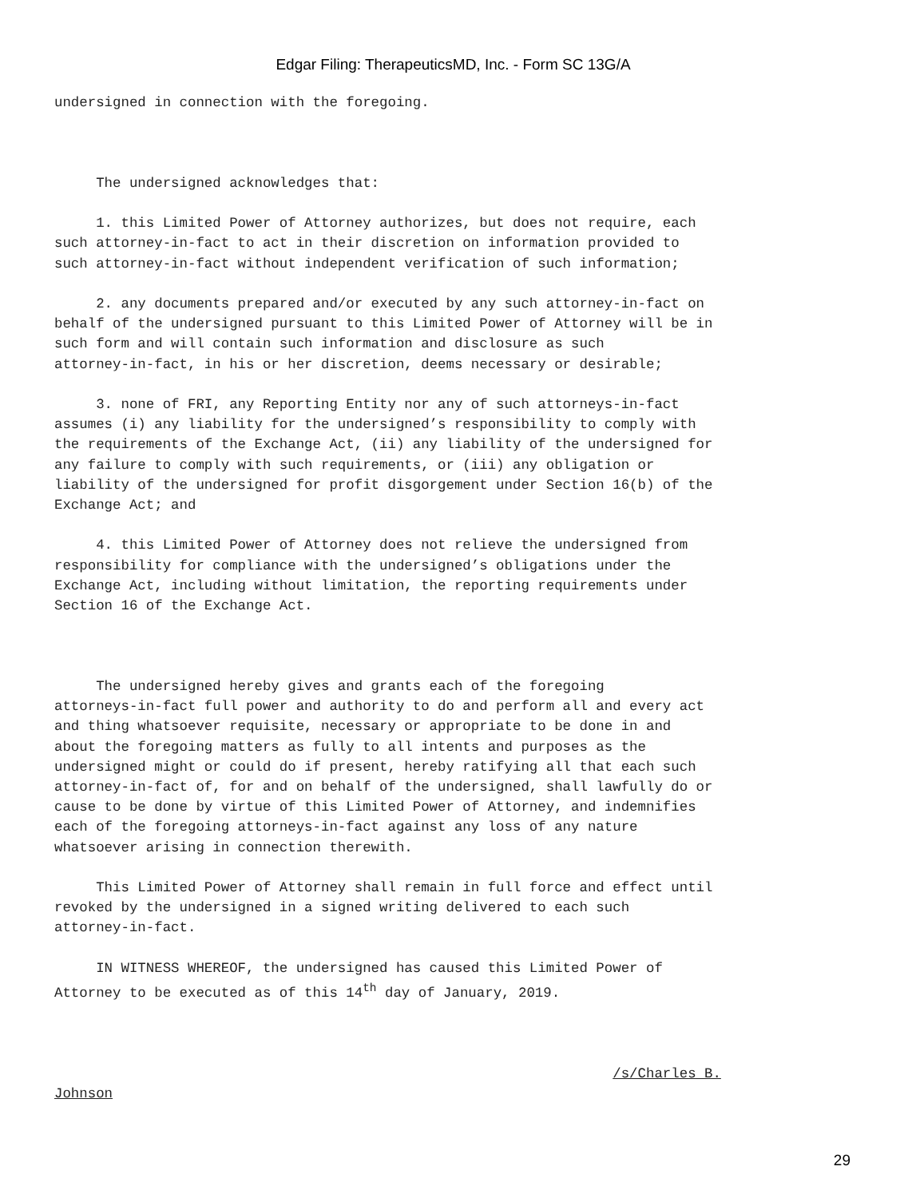Edgar Filing: TherapeuticsMD, Inc. - Form SC 13G/A
undersigned in connection with the foregoing.



     The undersigned acknowledges that:

     1. this Limited Power of Attorney authorizes, but does not require, each
such attorney-in-fact to act in their discretion on information provided to
such attorney-in-fact without independent verification of such information;

     2. any documents prepared and/or executed by any such attorney-in-fact on
behalf of the undersigned pursuant to this Limited Power of Attorney will be in
such form and will contain such information and disclosure as such
attorney-in-fact, in his or her discretion, deems necessary or desirable;

     3. none of FRI, any Reporting Entity nor any of such attorneys-in-fact
assumes (i) any liability for the undersigned’s responsibility to comply with
the requirements of the Exchange Act, (ii) any liability of the undersigned for
any failure to comply with such requirements, or (iii) any obligation or
liability of the undersigned for profit disgorgement under Section 16(b) of the
Exchange Act; and

     4. this Limited Power of Attorney does not relieve the undersigned from
responsibility for compliance with the undersigned’s obligations under the
Exchange Act, including without limitation, the reporting requirements under
Section 16 of the Exchange Act.



     The undersigned hereby gives and grants each of the foregoing
attorneys-in-fact full power and authority to do and perform all and every act
and thing whatsoever requisite, necessary or appropriate to be done in and
about the foregoing matters as fully to all intents and purposes as the
undersigned might or could do if present, hereby ratifying all that each such
attorney-in-fact of, for and on behalf of the undersigned, shall lawfully do or
cause to be done by virtue of this Limited Power of Attorney, and indemnifies
each of the foregoing attorneys-in-fact against any loss of any nature
whatsoever arising in connection therewith.

     This Limited Power of Attorney shall remain in full force and effect until
revoked by the undersigned in a signed writing delivered to each such
attorney-in-fact.

     IN WITNESS WHEREOF, the undersigned has caused this Limited Power of
Attorney to be executed as of this 14th day of January, 2019.



                                                                   /s/Charles B.
Johnson
29